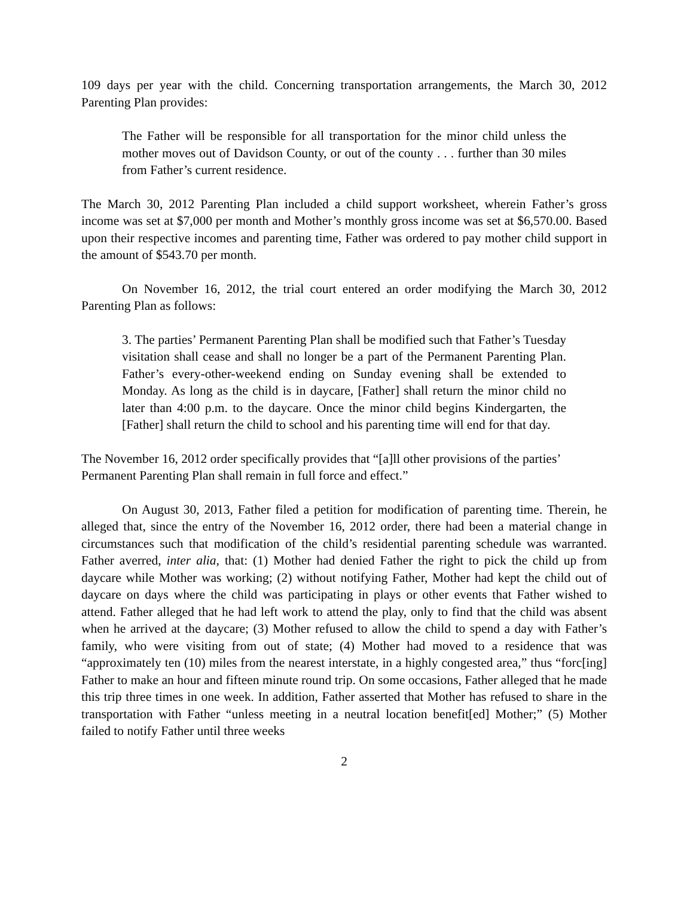109 days per year with the child. Concerning transportation arrangements, the March 30, 2012 Parenting Plan provides:
The Father will be responsible for all transportation for the minor child unless the mother moves out of Davidson County, or out of the county . . . further than 30 miles from Father’s current residence.
The March 30, 2012 Parenting Plan included a child support worksheet, wherein Father’s gross income was set at $7,000 per month and Mother’s monthly gross income was set at $6,570.00. Based upon their respective incomes and parenting time, Father was ordered to pay mother child support in the amount of $543.70 per month.
On November 16, 2012, the trial court entered an order modifying the March 30, 2012 Parenting Plan as follows:
3. The parties’ Permanent Parenting Plan shall be modified such that Father’s Tuesday visitation shall cease and shall no longer be a part of the Permanent Parenting Plan. Father’s every-other-weekend ending on Sunday evening shall be extended to Monday. As long as the child is in daycare, [Father] shall return the minor child no later than 4:00 p.m. to the daycare. Once the minor child begins Kindergarten, the [Father] shall return the child to school and his parenting time will end for that day.
The November 16, 2012 order specifically provides that “[a]ll other provisions of the parties’ Permanent Parenting Plan shall remain in full force and effect.”
On August 30, 2013, Father filed a petition for modification of parenting time. Therein, he alleged that, since the entry of the November 16, 2012 order, there had been a material change in circumstances such that modification of the child’s residential parenting schedule was warranted. Father averred, inter alia, that: (1) Mother had denied Father the right to pick the child up from daycare while Mother was working; (2) without notifying Father, Mother had kept the child out of daycare on days where the child was participating in plays or other events that Father wished to attend. Father alleged that he had left work to attend the play, only to find that the child was absent when he arrived at the daycare; (3) Mother refused to allow the child to spend a day with Father’s family, who were visiting from out of state; (4) Mother had moved to a residence that was “approximately ten (10) miles from the nearest interstate, in a highly congested area,” thus “forc[ing] Father to make an hour and fifteen minute round trip. On some occasions, Father alleged that he made this trip three times in one week. In addition, Father asserted that Mother has refused to share in the transportation with Father “unless meeting in a neutral location benefit[ed] Mother;” (5) Mother failed to notify Father until three weeks
2